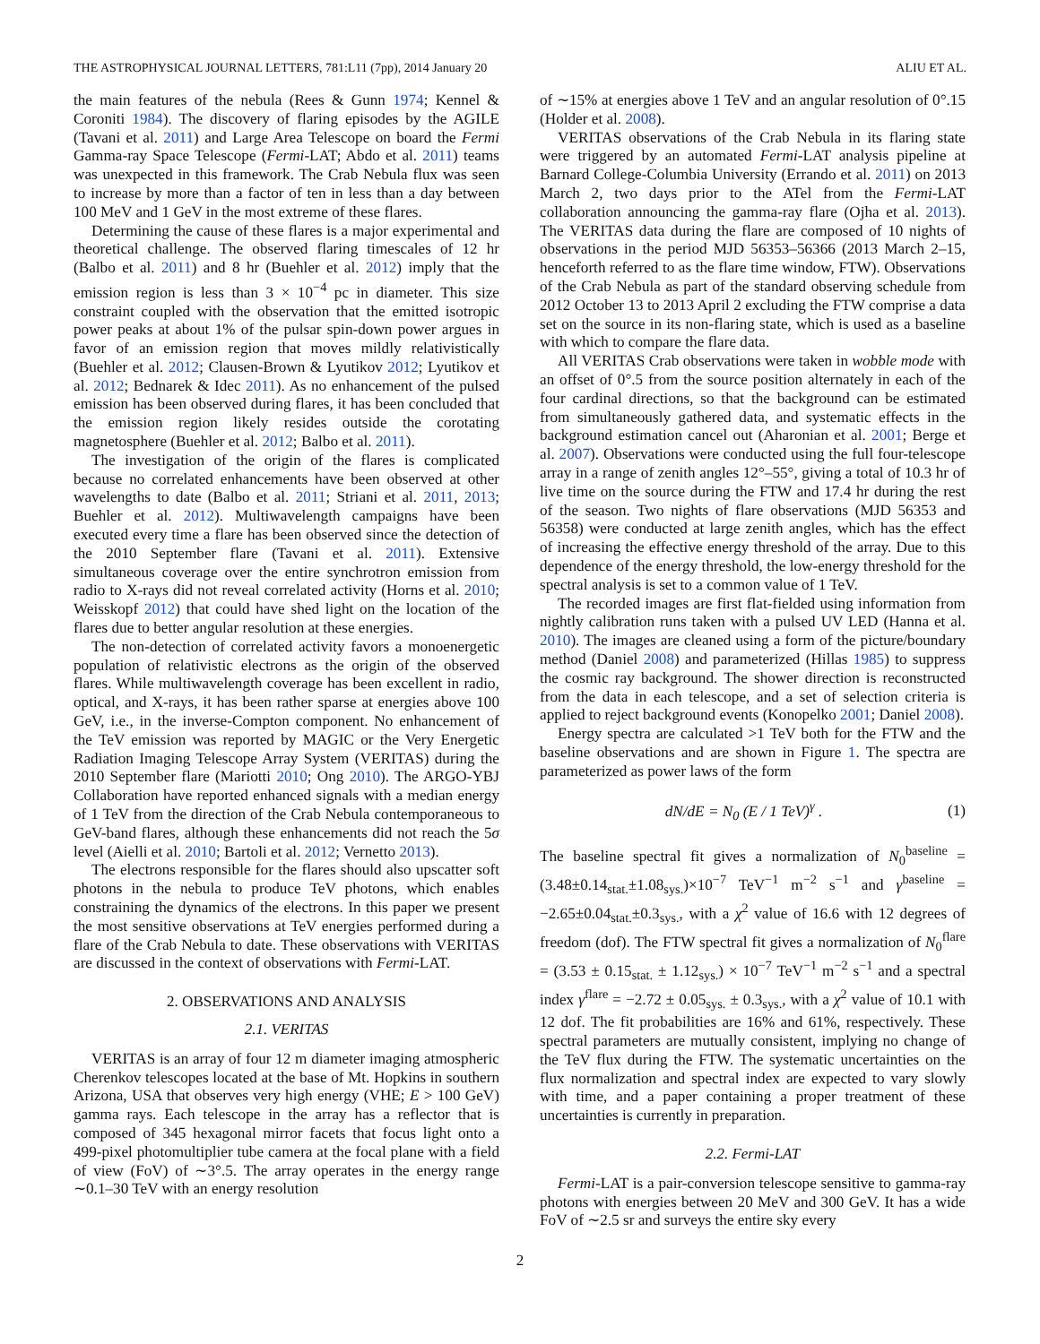THE ASTROPHYSICAL JOURNAL LETTERS, 781:L11 (7pp), 2014 January 20 ALIU ET AL.
the main features of the nebula (Rees & Gunn 1974; Kennel & Coroniti 1984). The discovery of flaring episodes by the AGILE (Tavani et al. 2011) and Large Area Telescope on board the Fermi Gamma-ray Space Telescope (Fermi-LAT; Abdo et al. 2011) teams was unexpected in this framework. The Crab Nebula flux was seen to increase by more than a factor of ten in less than a day between 100 MeV and 1 GeV in the most extreme of these flares.
Determining the cause of these flares is a major experimental and theoretical challenge. The observed flaring timescales of 12 hr (Balbo et al. 2011) and 8 hr (Buehler et al. 2012) imply that the emission region is less than 3 × 10<sup>−4</sup> pc in diameter. This size constraint coupled with the observation that the emitted isotropic power peaks at about 1% of the pulsar spin-down power argues in favor of an emission region that moves mildly relativistically (Buehler et al. 2012; Clausen-Brown & Lyutikov 2012; Lyutikov et al. 2012; Bednarek & Idec 2011). As no enhancement of the pulsed emission has been observed during flares, it has been concluded that the emission region likely resides outside the corotating magnetosphere (Buehler et al. 2012; Balbo et al. 2011).
The investigation of the origin of the flares is complicated because no correlated enhancements have been observed at other wavelengths to date (Balbo et al. 2011; Striani et al. 2011, 2013; Buehler et al. 2012). Multiwavelength campaigns have been executed every time a flare has been observed since the detection of the 2010 September flare (Tavani et al. 2011). Extensive simultaneous coverage over the entire synchrotron emission from radio to X-rays did not reveal correlated activity (Horns et al. 2010; Weisskopf 2012) that could have shed light on the location of the flares due to better angular resolution at these energies.
The non-detection of correlated activity favors a monoenergetic population of relativistic electrons as the origin of the observed flares. While multiwavelength coverage has been excellent in radio, optical, and X-rays, it has been rather sparse at energies above 100 GeV, i.e., in the inverse-Compton component. No enhancement of the TeV emission was reported by MAGIC or the Very Energetic Radiation Imaging Telescope Array System (VERITAS) during the 2010 September flare (Mariotti 2010; Ong 2010). The ARGO-YBJ Collaboration have reported enhanced signals with a median energy of 1 TeV from the direction of the Crab Nebula contemporaneous to GeV-band flares, although these enhancements did not reach the 5σ level (Aielli et al. 2010; Bartoli et al. 2012; Vernetto 2013).
The electrons responsible for the flares should also upscatter soft photons in the nebula to produce TeV photons, which enables constraining the dynamics of the electrons. In this paper we present the most sensitive observations at TeV energies performed during a flare of the Crab Nebula to date. These observations with VERITAS are discussed in the context of observations with Fermi-LAT.
2. OBSERVATIONS AND ANALYSIS
2.1. VERITAS
VERITAS is an array of four 12 m diameter imaging atmospheric Cherenkov telescopes located at the base of Mt. Hopkins in southern Arizona, USA that observes very high energy (VHE; E > 100 GeV) gamma rays. Each telescope in the array has a reflector that is composed of 345 hexagonal mirror facets that focus light onto a 499-pixel photomultiplier tube camera at the focal plane with a field of view (FoV) of ∼3°.5. The array operates in the energy range ∼0.1–30 TeV with an energy resolution
of ∼15% at energies above 1 TeV and an angular resolution of 0°.15 (Holder et al. 2008).
VERITAS observations of the Crab Nebula in its flaring state were triggered by an automated Fermi-LAT analysis pipeline at Barnard College-Columbia University (Errando et al. 2011) on 2013 March 2, two days prior to the ATel from the Fermi-LAT collaboration announcing the gamma-ray flare (Ojha et al. 2013). The VERITAS data during the flare are composed of 10 nights of observations in the period MJD 56353–56366 (2013 March 2–15, henceforth referred to as the flare time window, FTW). Observations of the Crab Nebula as part of the standard observing schedule from 2012 October 13 to 2013 April 2 excluding the FTW comprise a data set on the source in its non-flaring state, which is used as a baseline with which to compare the flare data.
All VERITAS Crab observations were taken in wobble mode with an offset of 0°.5 from the source position alternately in each of the four cardinal directions, so that the background can be estimated from simultaneously gathered data, and systematic effects in the background estimation cancel out (Aharonian et al. 2001; Berge et al. 2007). Observations were conducted using the full four-telescope array in a range of zenith angles 12°–55°, giving a total of 10.3 hr of live time on the source during the FTW and 17.4 hr during the rest of the season. Two nights of flare observations (MJD 56353 and 56358) were conducted at large zenith angles, which has the effect of increasing the effective energy threshold of the array. Due to this dependence of the energy threshold, the low-energy threshold for the spectral analysis is set to a common value of 1 TeV.
The recorded images are first flat-fielded using information from nightly calibration runs taken with a pulsed UV LED (Hanna et al. 2010). The images are cleaned using a form of the picture/boundary method (Daniel 2008) and parameterized (Hillas 1985) to suppress the cosmic ray background. The shower direction is reconstructed from the data in each telescope, and a set of selection criteria is applied to reject background events (Konopelko 2001; Daniel 2008).
Energy spectra are calculated >1 TeV both for the FTW and the baseline observations and are shown in Figure 1. The spectra are parameterized as power laws of the form
dN/dE = N<sub>0</sub> (E / 1 TeV)<sup>γ</sup> . (1)
The baseline spectral fit gives a normalization of N<sub>0</sub><sup>baseline</sup> = (3.48±0.14<sub>stat.</sub>±1.08<sub>sys.</sub>)×10<sup>−7</sup> TeV<sup>−1</sup> m<sup>−2</sup> s<sup>−1</sup> and γ<sup>baseline</sup> = −2.65±0.04<sub>stat.</sub>±0.3<sub>sys.</sub>, with a χ<sup>2</sup> value of 16.6 with 12 degrees of freedom (dof). The FTW spectral fit gives a normalization of N<sub>0</sub><sup>flare</sup> = (3.53 ± 0.15<sub>stat.</sub> ± 1.12<sub>sys.</sub>) × 10<sup>−7</sup> TeV<sup>−1</sup> m<sup>−2</sup> s<sup>−1</sup> and a spectral index γ<sup>flare</sup> = −2.72 ± 0.05<sub>sys.</sub> ± 0.3<sub>sys.</sub>, with a χ<sup>2</sup> value of 10.1 with 12 dof. The fit probabilities are 16% and 61%, respectively. These spectral parameters are mutually consistent, implying no change of the TeV flux during the FTW. The systematic uncertainties on the flux normalization and spectral index are expected to vary slowly with time, and a paper containing a proper treatment of these uncertainties is currently in preparation.
2.2. Fermi-LAT
Fermi-LAT is a pair-conversion telescope sensitive to gamma-ray photons with energies between 20 MeV and 300 GeV. It has a wide FoV of ∼2.5 sr and surveys the entire sky every
2